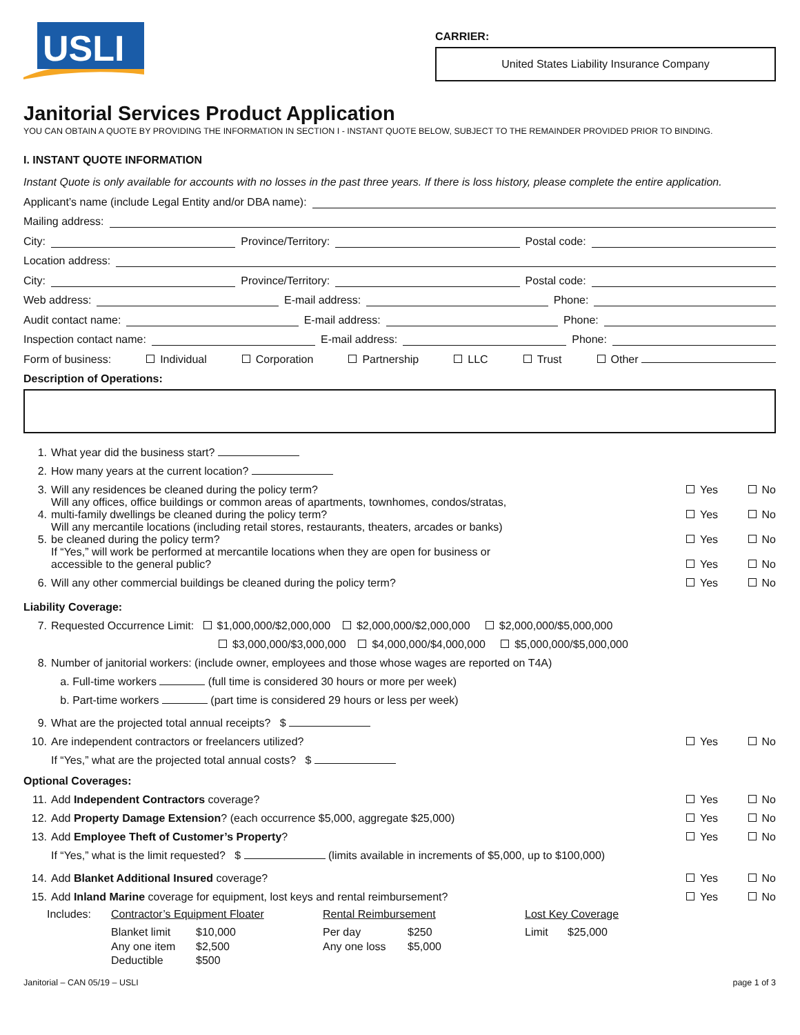USLI
CARRIER:
United States Liability Insurance Company
Janitorial Services Product Application
YOU CAN OBTAIN A QUOTE BY PROVIDING THE INFORMATION IN SECTION I - INSTANT QUOTE BELOW, SUBJECT TO THE REMAINDER PROVIDED PRIOR TO BINDING.
I. INSTANT QUOTE INFORMATION
Instant Quote is only available for accounts with no losses in the past three years. If there is loss history, please complete the entire application.
Applicant’s name (include Legal Entity and/or DBA name):
Mailing address:
City: Province/Territory: Postal code:
Location address:
City: Province/Territory: Postal code:
Web address: E-mail address: Phone:
Audit contact name: E-mail address: Phone:
Inspection contact name: E-mail address: Phone:
Form of business: Individual Corporation Partnership LLC Trust Other
Description of Operations:
1. What year did the business start?
2. How many years at the current location?
3. Will any residences be cleaned during the policy term? Yes No
4. Will any offices, office buildings or common areas of apartments, townhomes, condos/stratas,
multi-family dwellings be cleaned during the policy term? Yes No
5. Will any mercantile locations (including retail stores, restaurants, theaters, arcades or banks)
be cleaned during the policy term? Yes No
If “Yes,” will work be performed at mercantile locations when they are open for business or
accessible to the general public? Yes No
6. Will any other commercial buildings be cleaned during the policy term? Yes No
Liability Coverage:
7. Requested Occurrence Limit: $1,000,000/$2,000,000 $2,000,000/$2,000,000 $2,000,000/$5,000,000
$3,000,000/$3,000,000 $4,000,000/$4,000,000 $5,000,000/$5,000,000
8. Number of janitorial workers: (include owner, employees and those whose wages are reported on T4A)
a. Full-time workers (full time is considered 30 hours or more per week)
b. Part-time workers (part time is considered 29 hours or less per week)
9. What are the projected total annual receipts? $
10. Are independent contractors or freelancers utilized? Yes No
If “Yes,” what are the projected total annual costs? $
Optional Coverages:
11. Add Independent Contractors coverage? Yes No
12. Add Property Damage Extension? (each occurrence $5,000, aggregate $25,000) Yes No
13. Add Employee Theft of Customer’s Property? Yes No
If “Yes,” what is the limit requested? $ (limits available in increments of $5,000, up to $100,000)
14. Add Blanket Additional Insured coverage? Yes No
15. Add Inland Marine coverage for equipment, lost keys and rental reimbursement? Yes No
Includes: Contractor’s Equipment Floater
Blanket limit $10,000
Any one item $2,500
Deductible $500
Rental Reimbursement
Per day $250
Any one loss $5,000
Lost Key Coverage
Limit $25,000
Janitorial – CAN 05/19 – USLI page 1 of 3